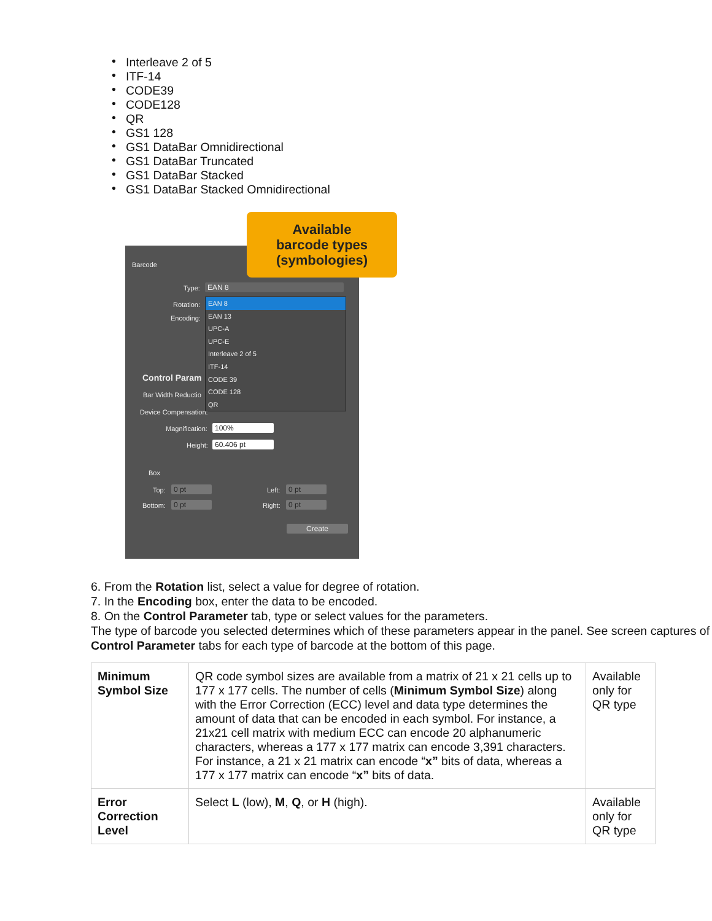• Interleave 2 of 5
• ITF-14
• CODE39
• CODE128
• QR
• GS1 128
• GS1 DataBar Omnidirectional
• GS1 DataBar Truncated
• GS1 DataBar Stacked
• GS1 DataBar Stacked Omnidirectional
Barcode
Type: EAN 8
Rotation:
Encoding:
Control Param
Bar Width Reductio
Device Compensation:
Magnification: 100%
Height: 60.406 pt
Box
Top: 0 pt
Bottom: 0 pt
Left: 0 pt
Right: 0 pt
Create
EAN 8
EAN 13
UPC-A
UPC-E
Interleave 2 of 5
ITF-14
CODE 39
CODE 128
QR
Available
barcode types
(symbologies)
6. From the Rotation list, select a value for degree of rotation.
7. In the Encoding box, enter the data to be encoded.
8. On the Control Parameter tab, type or select values for the parameters.
The type of barcode you selected determines which of these parameters appear in the panel. See screen captures of Control Parameter tabs for each type of barcode at the bottom of this page.
| Minimum Symbol Size | QR code symbol sizes are available from a matrix of 21 x 21 cells up to 177 x 177 cells. The number of cells ( Minimum Symbol Size ) along with the Error Correction (ECC) level and data type determines the amount of data that can be encoded in each symbol. For instance, a 21x21 cell matrix with medium ECC can encode 20 alphanumeric characters, whereas a 177 x 177 matrix can encode 3,391 characters. For instance, a 21 x 21 matrix can encode “ x” bits of data, whereas a 177 x 177 matrix can encode “ x” bits of data. | Available only for QR type |
| Error Correction Level | Select L (low), M , Q , or H (high). | Available only for QR type |